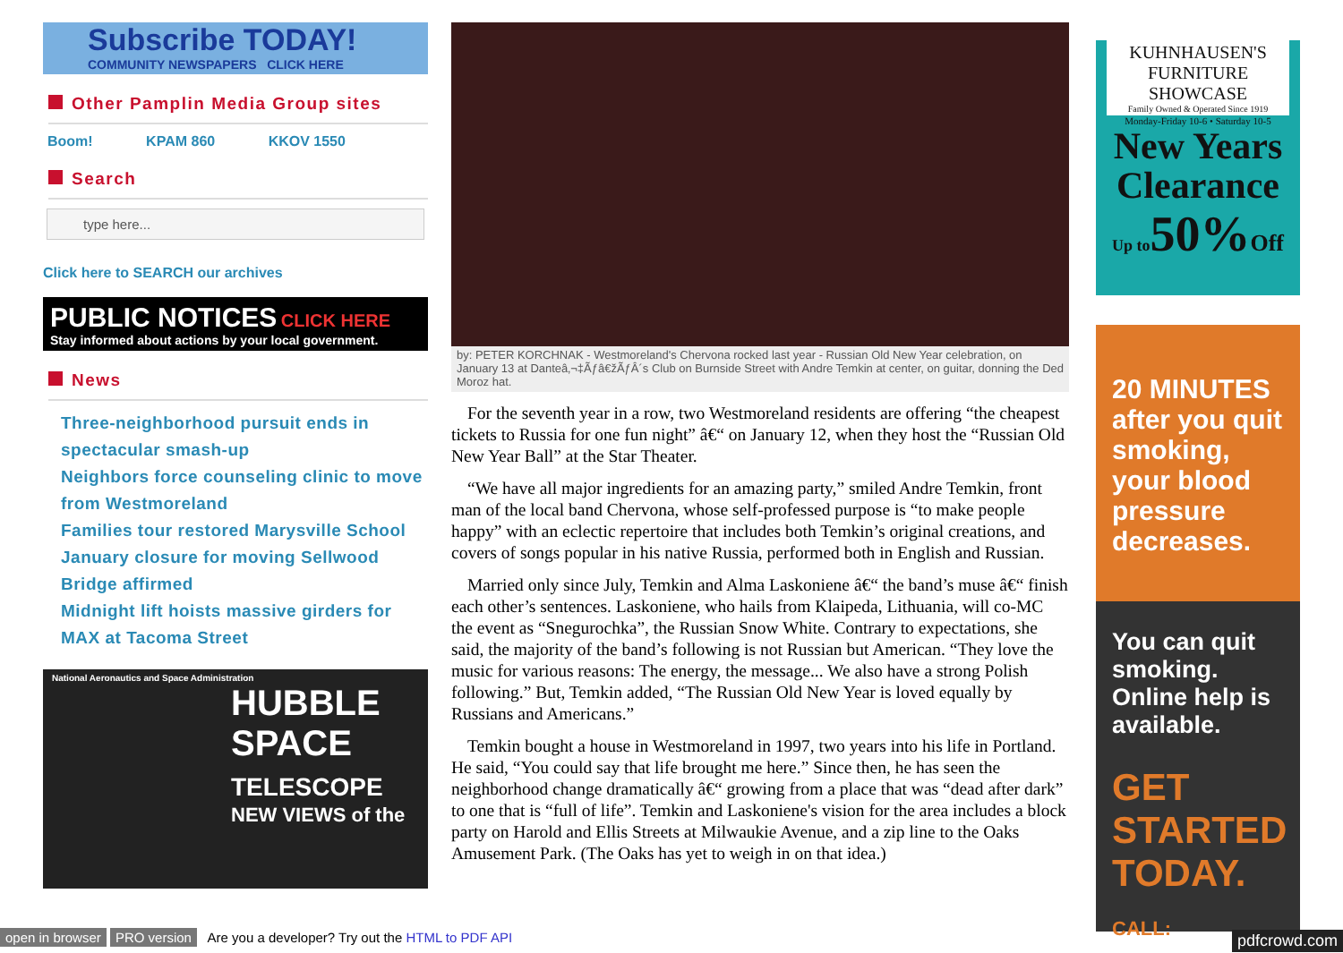Subscribe TODAY!
COMMUNITY NEWSPAPERS CLICK HERE
Other Pamplin Media Group sites
Boom! KPAM 860 KKOV 1550
Search
type here...
Click here to SEARCH our archives
PUBLIC NOTICES CLICK HERE
Stay informed about actions by your local government.
News
Three-neighborhood pursuit ends in spectacular smash-up
Neighbors force counseling clinic to move from Westmoreland
Families tour restored Marysville School
January closure for moving Sellwood Bridge affirmed
Midnight lift hoists massive girders for MAX at Tacoma Street
National Aeronautics and Space Administration
HUBBLE SPACE TELESCOPE
NEW VIEWS of the
by: PETER KORCHNAK - Westmoreland's Chervona rocked last year - Russian Old New Year celebration, on January 13 at Danteâ‚¬‡Ãƒâ€žÃƒÂ´s Club on Burnside Street with Andre Temkin at center, on guitar, donning the Ded Moroz hat.
For the seventh year in a row, two Westmoreland residents are offering “the cheapest tickets to Russia for one fun night” â€“ on January 12, when they host the “Russian Old New Year Ball” at the Star Theater.
“We have all major ingredients for an amazing party,” smiled Andre Temkin, front man of the local band Chervona, whose self-professed purpose is “to make people happy” with an eclectic repertoire that includes both Temkin’s original creations, and covers of songs popular in his native Russia, performed both in English and Russian.
Married only since July, Temkin and Alma Laskoniene â€“ the band’s muse â€“ finish each other’s sentences. Laskoniene, who hails from Klaipeda, Lithuania, will co-MC the event as “Snegurochka”, the Russian Snow White. Contrary to expectations, she said, the majority of the band’s following is not Russian but American. “They love the music for various reasons: The energy, the message... We also have a strong Polish following.” But, Temkin added, “The Russian Old New Year is loved equally by Russians and Americans.”
Temkin bought a house in Westmoreland in 1997, two years into his life in Portland. He said, “You could say that life brought me here.” Since then, he has seen the neighborhood change dramatically â€“ growing from a place that was “dead after dark” to one that is “full of life”. Temkin and Laskoniene's vision for the area includes a block party on Harold and Ellis Streets at Milwaukie Avenue, and a zip line to the Oaks Amusement Park. (The Oaks has yet to weigh in on that idea.)
KUHNHAUSEN'S FURNITURE SHOWCASE
Family Owned & Operated Since 1919
Monday-Friday 10-6 • Saturday 10-5
New Years Clearance
Up to50%Off
20 MINUTES after you quit smoking, your blood pressure decreases.
You can quit smoking. Online help is available.
GET STARTED TODAY.
CALL:
open in browser PRO version Are you a developer? Try out the HTML to PDF API pdfcrowd.com